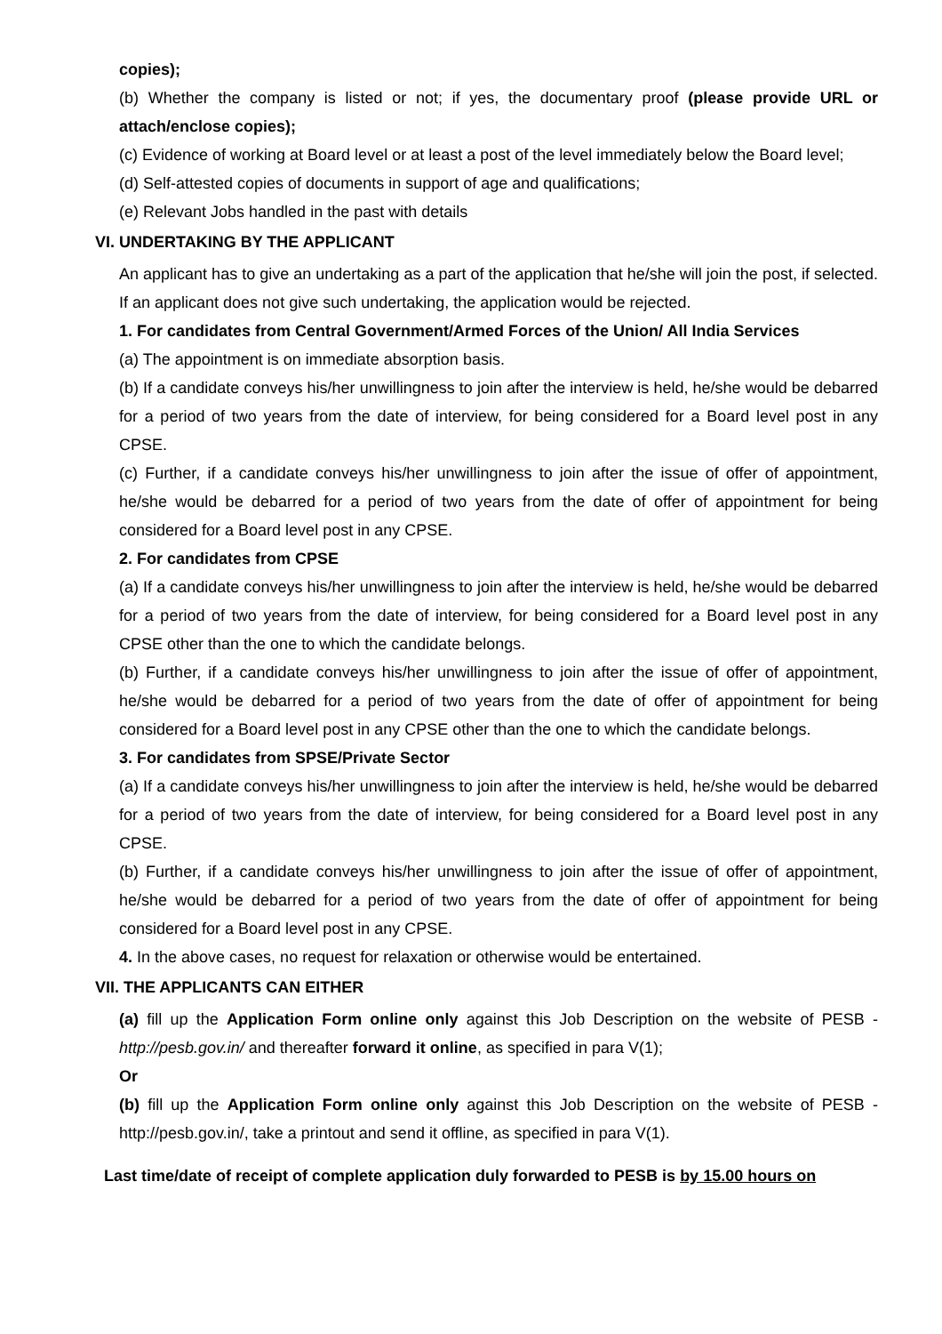copies);
(b) Whether the company is listed or not; if yes, the documentary proof (please provide URL or attach/enclose copies);
(c) Evidence of working at Board level or at least a post of the level immediately below the Board level;
(d) Self-attested copies of documents in support of age and qualifications;
(e) Relevant Jobs handled in the past with details
VI. UNDERTAKING BY THE APPLICANT
An applicant has to give an undertaking as a part of the application that he/she will join the post, if selected. If an applicant does not give such undertaking, the application would be rejected.
1. For candidates from Central Government/Armed Forces of the Union/ All India Services
(a) The appointment is on immediate absorption basis.
(b) If a candidate conveys his/her unwillingness to join after the interview is held, he/she would be debarred for a period of two years from the date of interview, for being considered for a Board level post in any CPSE.
(c) Further, if a candidate conveys his/her unwillingness to join after the issue of offer of appointment, he/she would be debarred for a period of two years from the date of offer of appointment for being considered for a Board level post in any CPSE.
2. For candidates from CPSE
(a) If a candidate conveys his/her unwillingness to join after the interview is held, he/she would be debarred for a period of two years from the date of interview, for being considered for a Board level post in any CPSE other than the one to which the candidate belongs.
(b) Further, if a candidate conveys his/her unwillingness to join after the issue of offer of appointment, he/she would be debarred for a period of two years from the date of offer of appointment for being considered for a Board level post in any CPSE other than the one to which the candidate belongs.
3. For candidates from SPSE/Private Sector
(a) If a candidate conveys his/her unwillingness to join after the interview is held, he/she would be debarred for a period of two years from the date of interview, for being considered for a Board level post in any CPSE.
(b) Further, if a candidate conveys his/her unwillingness to join after the issue of offer of appointment, he/she would be debarred for a period of two years from the date of offer of appointment for being considered for a Board level post in any CPSE.
4. In the above cases, no request for relaxation or otherwise would be entertained.
VII. THE APPLICANTS CAN EITHER
(a) fill up the Application Form online only against this Job Description on the website of PESB - http://pesb.gov.in/ and thereafter forward it online, as specified in para V(1);
Or
(b) fill up the Application Form online only against this Job Description on the website of PESB - http://pesb.gov.in/, take a printout and send it offline, as specified in para V(1).
Last time/date of receipt of complete application duly forwarded to PESB is by 15.00 hours on